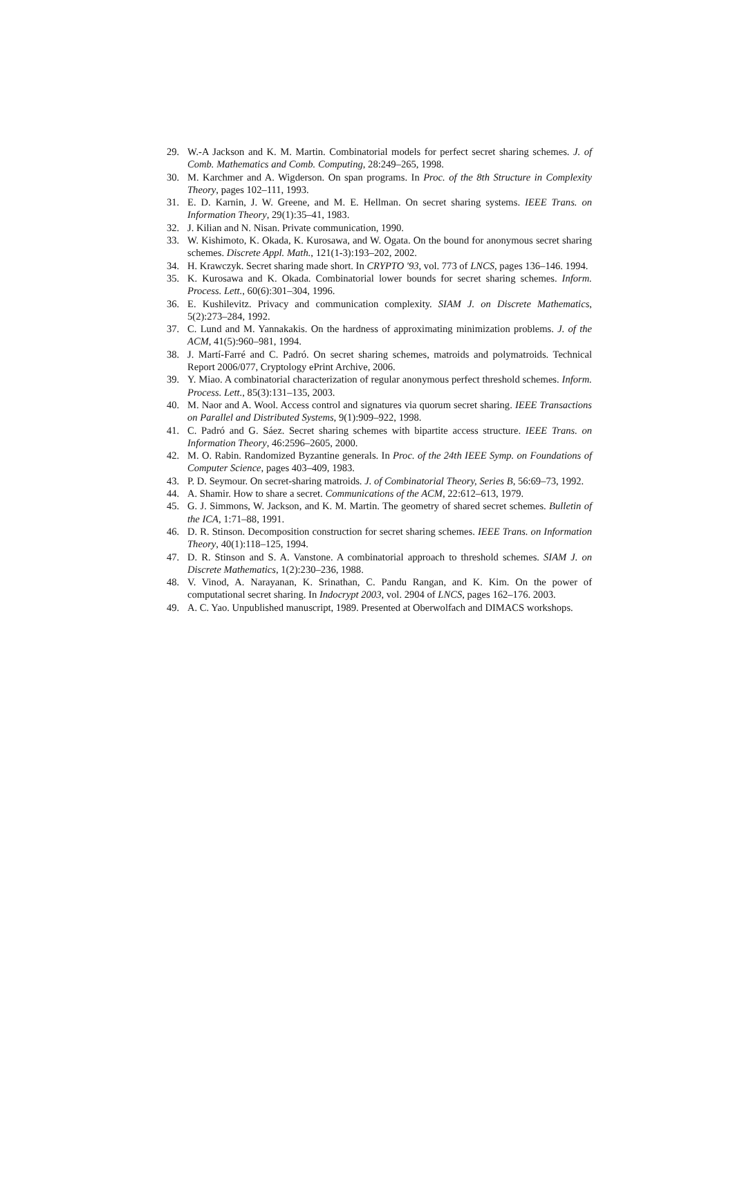29. W.-A Jackson and K. M. Martin. Combinatorial models for perfect secret sharing schemes. J. of Comb. Mathematics and Comb. Computing, 28:249–265, 1998.
30. M. Karchmer and A. Wigderson. On span programs. In Proc. of the 8th Structure in Complexity Theory, pages 102–111, 1993.
31. E. D. Karnin, J. W. Greene, and M. E. Hellman. On secret sharing systems. IEEE Trans. on Information Theory, 29(1):35–41, 1983.
32. J. Kilian and N. Nisan. Private communication, 1990.
33. W. Kishimoto, K. Okada, K. Kurosawa, and W. Ogata. On the bound for anonymous secret sharing schemes. Discrete Appl. Math., 121(1-3):193–202, 2002.
34. H. Krawczyk. Secret sharing made short. In CRYPTO '93, vol. 773 of LNCS, pages 136–146. 1994.
35. K. Kurosawa and K. Okada. Combinatorial lower bounds for secret sharing schemes. Inform. Process. Lett., 60(6):301–304, 1996.
36. E. Kushilevitz. Privacy and communication complexity. SIAM J. on Discrete Mathematics, 5(2):273–284, 1992.
37. C. Lund and M. Yannakakis. On the hardness of approximating minimization problems. J. of the ACM, 41(5):960–981, 1994.
38. J. Martí-Farré and C. Padró. On secret sharing schemes, matroids and polymatroids. Technical Report 2006/077, Cryptology ePrint Archive, 2006.
39. Y. Miao. A combinatorial characterization of regular anonymous perfect threshold schemes. Inform. Process. Lett., 85(3):131–135, 2003.
40. M. Naor and A. Wool. Access control and signatures via quorum secret sharing. IEEE Transactions on Parallel and Distributed Systems, 9(1):909–922, 1998.
41. C. Padró and G. Sáez. Secret sharing schemes with bipartite access structure. IEEE Trans. on Information Theory, 46:2596–2605, 2000.
42. M. O. Rabin. Randomized Byzantine generals. In Proc. of the 24th IEEE Symp. on Foundations of Computer Science, pages 403–409, 1983.
43. P. D. Seymour. On secret-sharing matroids. J. of Combinatorial Theory, Series B, 56:69–73, 1992.
44. A. Shamir. How to share a secret. Communications of the ACM, 22:612–613, 1979.
45. G. J. Simmons, W. Jackson, and K. M. Martin. The geometry of shared secret schemes. Bulletin of the ICA, 1:71–88, 1991.
46. D. R. Stinson. Decomposition construction for secret sharing schemes. IEEE Trans. on Information Theory, 40(1):118–125, 1994.
47. D. R. Stinson and S. A. Vanstone. A combinatorial approach to threshold schemes. SIAM J. on Discrete Mathematics, 1(2):230–236, 1988.
48. V. Vinod, A. Narayanan, K. Srinathan, C. Pandu Rangan, and K. Kim. On the power of computational secret sharing. In Indocrypt 2003, vol. 2904 of LNCS, pages 162–176. 2003.
49. A. C. Yao. Unpublished manuscript, 1989. Presented at Oberwolfach and DIMACS workshops.